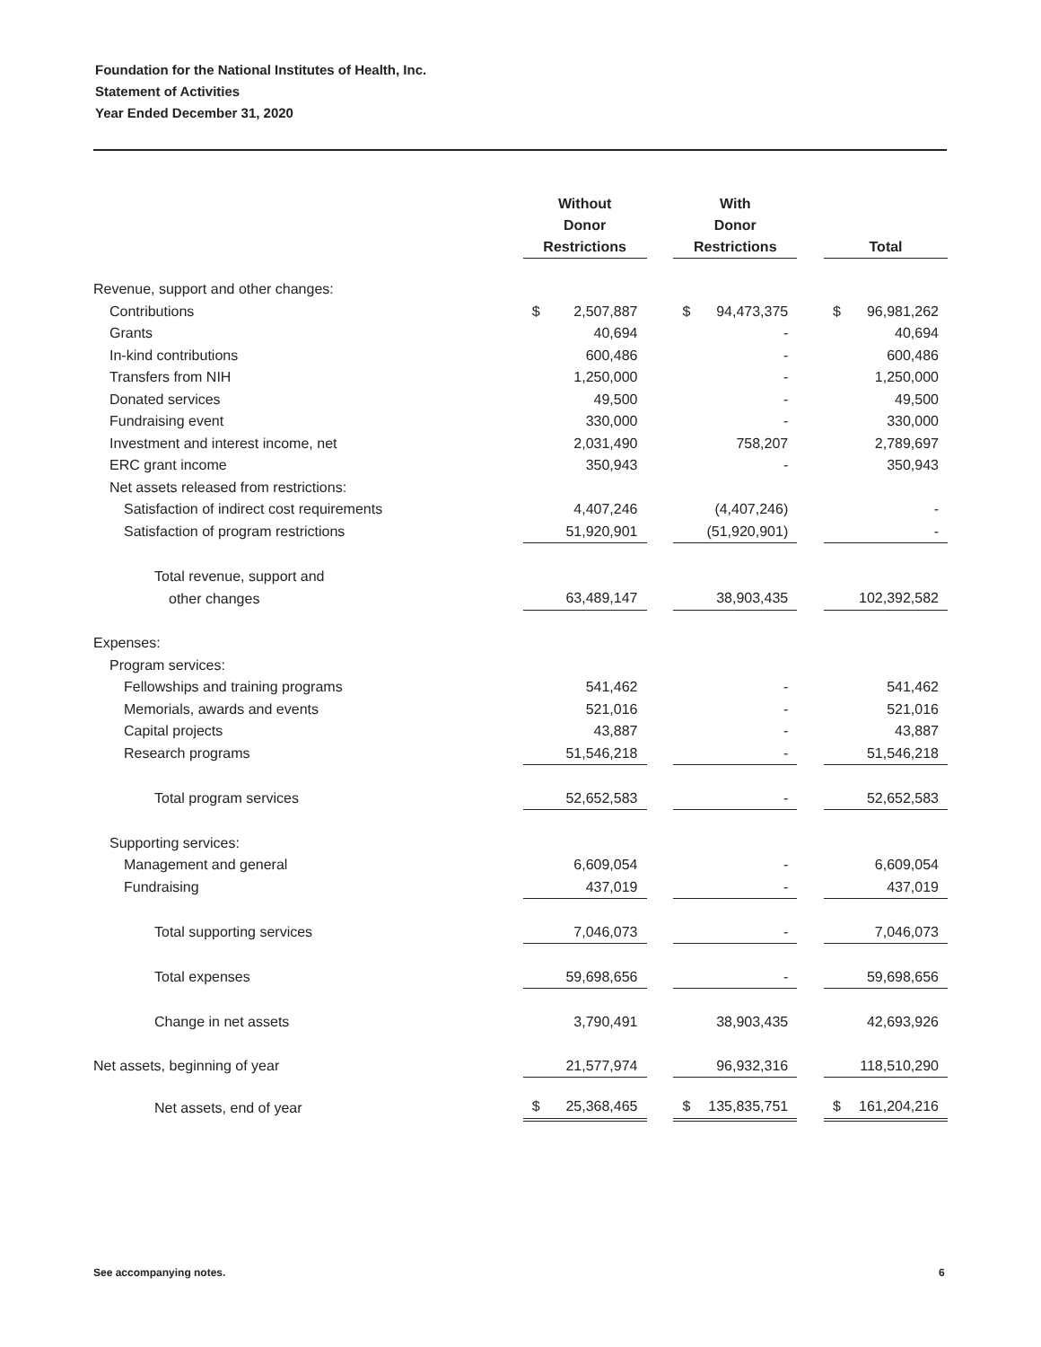Foundation for the National Institutes of Health, Inc.
Statement of Activities
Year Ended December 31, 2020
| | Without Donor Restrictions | | With Donor Restrictions | | Total |
| --- | --- | --- | --- | --- | --- |
| Revenue, support and other changes: | | | | | |
| Contributions | $ 2,507,887 | | $ 94,473,375 | | $ 96,981,262 |
| Grants | 40,694 | | - | | 40,694 |
| In-kind contributions | 600,486 | | - | | 600,486 |
| Transfers from NIH | 1,250,000 | | - | | 1,250,000 |
| Donated services | 49,500 | | - | | 49,500 |
| Fundraising event | 330,000 | | - | | 330,000 |
| Investment and interest income, net | 2,031,490 | | 758,207 | | 2,789,697 |
| ERC grant income | 350,943 | | - | | 350,943 |
| Net assets released from restrictions: | | | | | |
| Satisfaction of indirect cost requirements | 4,407,246 | | (4,407,246) | | - |
| Satisfaction of program restrictions | 51,920,901 | | (51,920,901) | | - |
| Total revenue, support and | | | | | |
| other changes | 63,489,147 | | 38,903,435 | | 102,392,582 |
| Expenses: | | | | | |
| Program services: | | | | | |
| Fellowships and training programs | 541,462 | | - | | 541,462 |
| Memorials, awards and events | 521,016 | | - | | 521,016 |
| Capital projects | 43,887 | | - | | 43,887 |
| Research programs | 51,546,218 | | - | | 51,546,218 |
| Total program services | 52,652,583 | | - | | 52,652,583 |
| Supporting services: | | | | | |
| Management and general | 6,609,054 | | - | | 6,609,054 |
| Fundraising | 437,019 | | - | | 437,019 |
| Total supporting services | 7,046,073 | | - | | 7,046,073 |
| Total expenses | 59,698,656 | | - | | 59,698,656 |
| Change in net assets | 3,790,491 | | 38,903,435 | | 42,693,926 |
| Net assets, beginning of year | 21,577,974 | | 96,932,316 | | 118,510,290 |
| Net assets, end of year | $ 25,368,465 | | $ 135,835,751 | | $ 161,204,216 |
See accompanying notes. 6